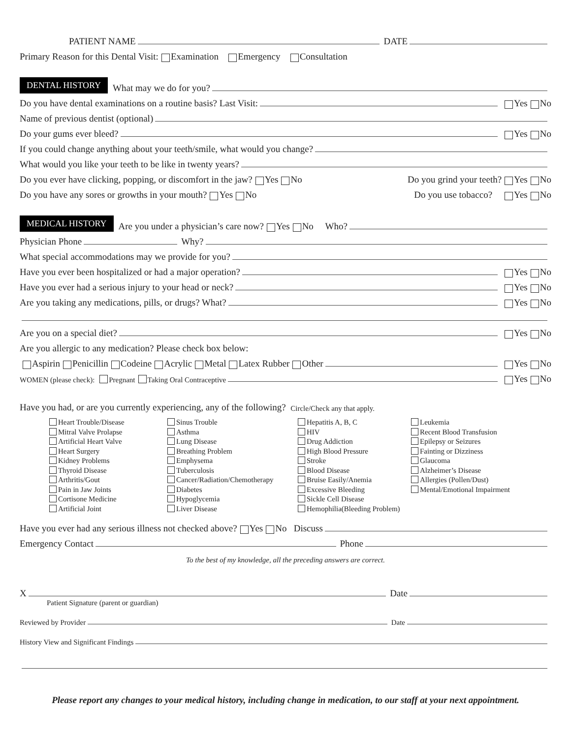PATIENT NAME DATE
Primary Reason for this Dental Visit: Examination Emergency Consultation
DENTAL HISTORY What may we do for you?
Do you have dental examinations on a routine basis? Last Visit: Yes No
Name of previous dentist (optional)
Do your gums ever bleed? Yes No
If you could change anything about your teeth/smile, what would you change?
What would you like your teeth to be like in twenty years?
Do you ever have clicking, popping, or discomfort in the jaw? Yes No Do you grind your teeth? Yes No
Do you have any sores or growths in your mouth? Yes No Do you use tobacco? Yes No
MEDICAL HISTORY Are you under a physician’s care now? Yes No Who?
Physician Phone Why?
What special accommodations may we provide for you?
Have you ever been hospitalized or had a major operation? Yes No
Have you ever had a serious injury to your head or neck? Yes No
Are you taking any medications, pills, or drugs? What? Yes No
Are you on a special diet? Yes No
Are you allergic to any medication? Please check box below:
Aspirin Penicillin Codeine Acrylic Metal Latex Rubber Other Yes No
WOMEN (please check): Pregnant Taking Oral Contraceptive Yes No
Have you had, or are you currently experiencing, any of the following? Circle/Check any that apply.
Heart Trouble/Disease
Mitral Valve Prolapse
Artificial Heart Valve
Heart Surgery
Kidney Problems
Thyroid Disease
Arthritis/Gout
Pain in Jaw Joints
Cortisone Medicine
Artificial Joint
Sinus Trouble
Asthma
Lung Disease
Breathing Problem
Emphysema
Tuberculosis
Cancer/Radiation/Chemotherapy
Diabetes
Hypoglycemia
Liver Disease
Hepatitis A, B, C
HIV
Drug Addiction
High Blood Pressure
Stroke
Blood Disease
Bruise Easily/Anemia
Excessive Bleeding
Sickle Cell Disease
Hemophilia(Bleeding Problem)
Leukemia
Recent Blood Transfusion
Epilepsy or Seizures
Fainting or Dizziness
Glaucoma
Alzheimer’s Disease
Allergies (Pollen/Dust)
Mental/Emotional Impairment
Have you ever had any serious illness not checked above? Yes No Discuss
Emergency Contact Phone
To the best of my knowledge, all the preceding answers are correct.
X Date
Patient Signature (parent or guardian)
Reviewed by Provider Date
History View and Significant Findings
Please report any changes to your medical history, including change in medication, to our staff at your next appointment.